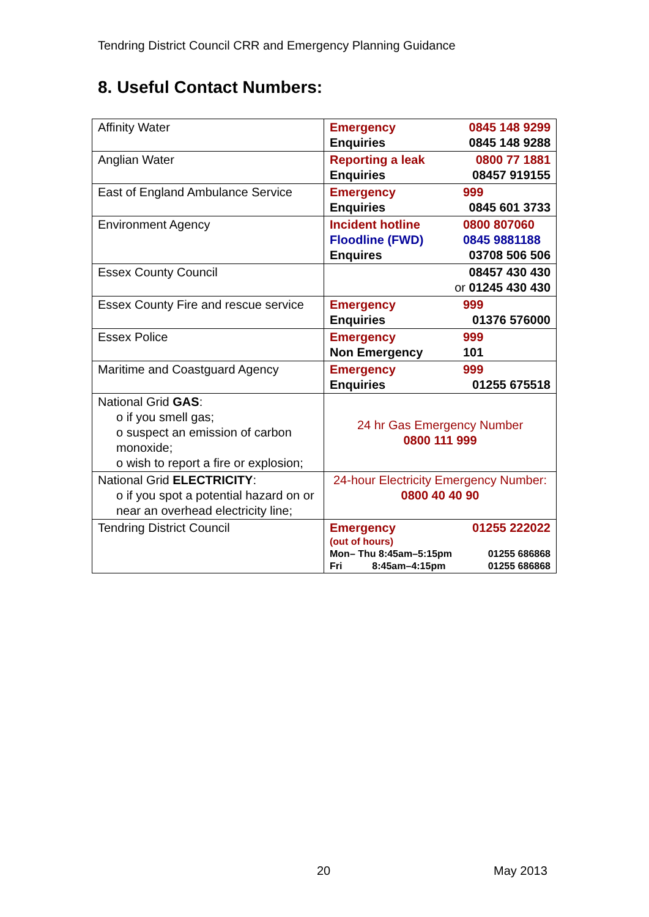Tendring District Council CRR and Emergency Planning Guidance
8. Useful Contact Numbers:
| Affinity Water | Emergency 0845 148 9299 Enquiries 0845 148 9288 |
| Anglian Water | Reporting a leak 0800 77 1881 Enquiries 08457 919155 |
| East of England Ambulance Service | Emergency 999 Enquiries 0845 601 3733 |
| Environment Agency | Incident hotline 0800 807060 Floodline (FWD) 0845 9881188 Enquires 03708 506 506 |
| Essex County Council | 08457 430 430 or 01245 430 430 |
| Essex County Fire and rescue service | Emergency 999 Enquiries 01376 576000 |
| Essex Police | Emergency 999 Non Emergency 101 |
| Maritime and Coastguard Agency | Emergency 999 Enquiries 01255 675518 |
| National Grid GAS : o if you smell gas; o suspect an emission of carbon monoxide; o wish to report a fire or explosion; | 24 hr Gas Emergency Number 0800 111 999 |
| National Grid ELECTRICITY : o if you spot a potential hazard on or near an overhead electricity line; | 24-hour Electricity Emergency Number: 0800 40 40 90 |
| Tendring District Council | Emergency 01255 222022 (out of hours) Mon– Thu 8:45am–5:15pm 01255 686868 Fri 8:45am–4:15pm 01255 686868 |
20 May 2013